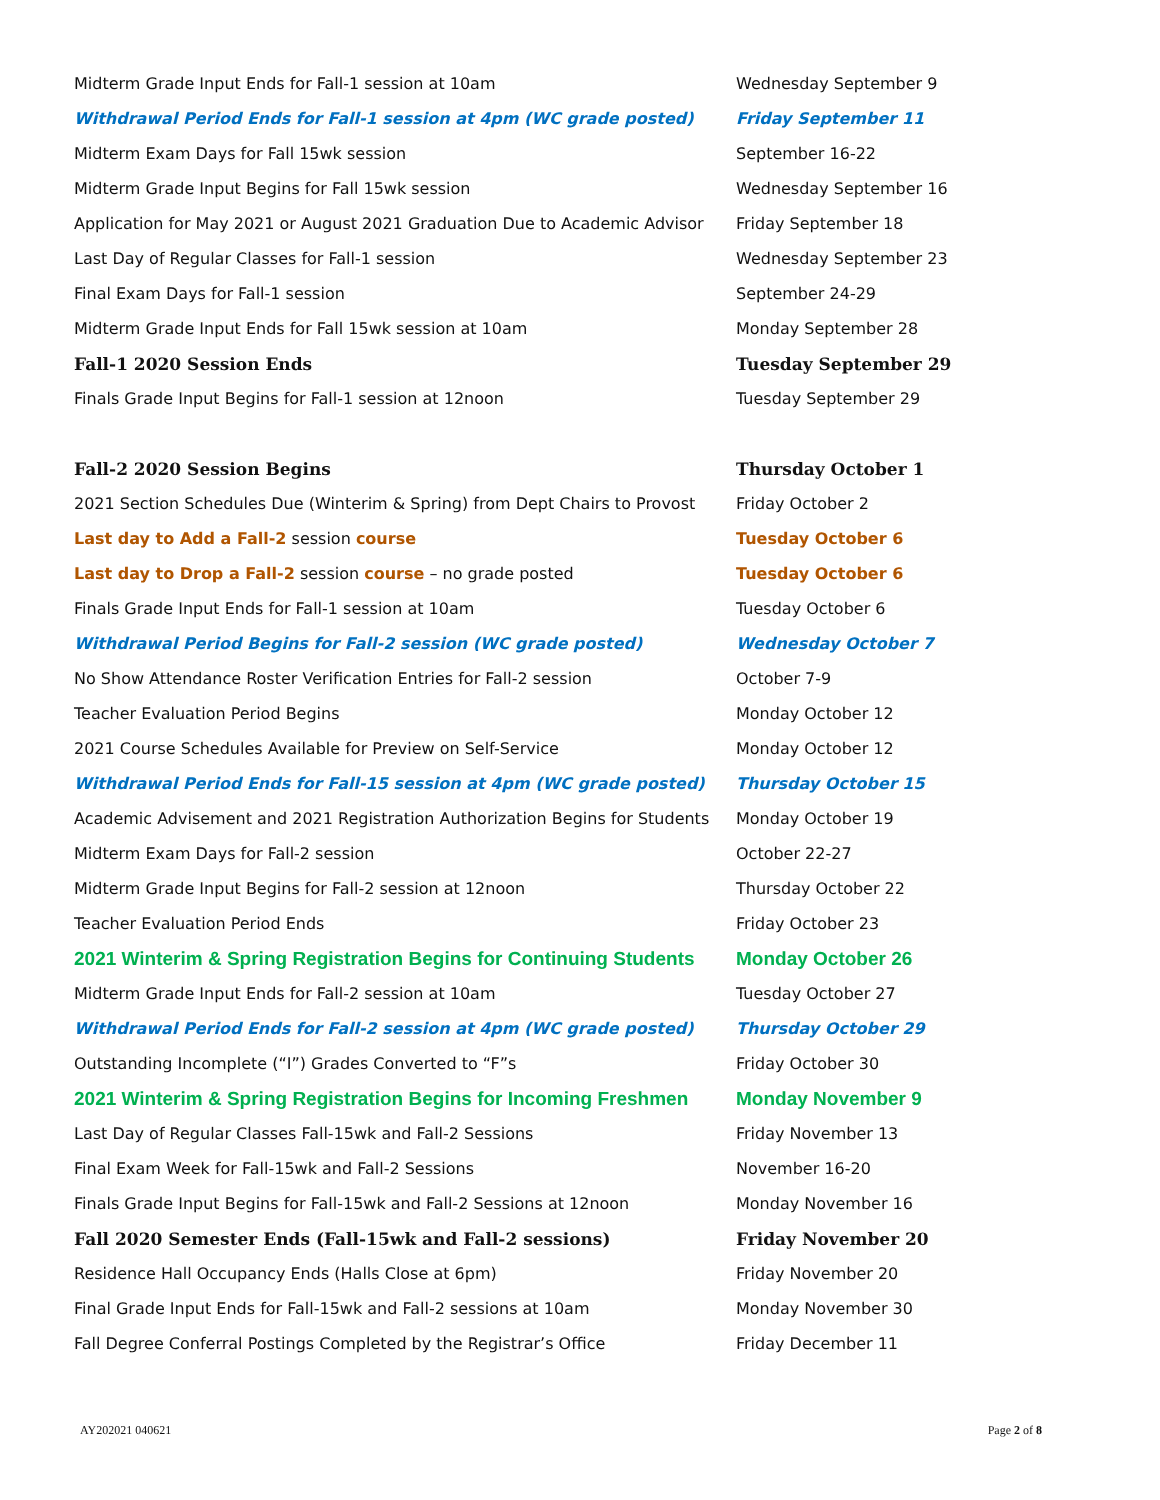| Midterm Grade Input Ends for Fall-1 session at 10am | Wednesday September 9 |
| Withdrawal Period Ends for Fall-1 session at 4pm (WC grade posted) | Friday September 11 |
| Midterm Exam Days for Fall 15wk session | September 16-22 |
| Midterm Grade Input Begins for Fall 15wk session | Wednesday September 16 |
| Application for May 2021 or August 2021 Graduation Due to Academic Advisor | Friday September 18 |
| Last Day of Regular Classes for Fall-1 session | Wednesday September 23 |
| Final Exam Days for Fall-1 session | September 24-29 |
| Midterm Grade Input Ends for Fall 15wk session at 10am | Monday September 28 |
| Fall-1 2020 Session Ends | Tuesday September 29 |
| Finals Grade Input Begins for Fall-1 session at 12noon | Tuesday September 29 |
| Fall-2 2020 Session Begins | Thursday October 1 |
| 2021 Section Schedules Due (Winterim & Spring) from Dept Chairs to Provost | Friday October 2 |
| Last day to Add a Fall-2 session course | Tuesday October 6 |
| Last day to Drop a Fall-2 session course – no grade posted | Tuesday October 6 |
| Finals Grade Input Ends for Fall-1 session at 10am | Tuesday October 6 |
| Withdrawal Period Begins for Fall-2 session (WC grade posted) | Wednesday October 7 |
| No Show Attendance Roster Verification Entries for Fall-2 session | October 7-9 |
| Teacher Evaluation Period Begins | Monday October 12 |
| 2021 Course Schedules Available for Preview on Self-Service | Monday October 12 |
| Withdrawal Period Ends for Fall-15 session at 4pm (WC grade posted) | Thursday October 15 |
| Academic Advisement and 2021 Registration Authorization Begins for Students | Monday October 19 |
| Midterm Exam Days for Fall-2 session | October 22-27 |
| Midterm Grade Input Begins for Fall-2 session at 12noon | Thursday October 22 |
| Teacher Evaluation Period Ends | Friday October 23 |
| 2021 Winterim & Spring Registration Begins for Continuing Students | Monday October 26 |
| Midterm Grade Input Ends for Fall-2 session at 10am | Tuesday October 27 |
| Withdrawal Period Ends for Fall-2 session at 4pm (WC grade posted) | Thursday October 29 |
| Outstanding Incomplete (“I”) Grades Converted to “F”s | Friday October 30 |
| 2021 Winterim & Spring Registration Begins for Incoming Freshmen | Monday November 9 |
| Last Day of Regular Classes Fall-15wk and Fall-2 Sessions | Friday November 13 |
| Final Exam Week for Fall-15wk and Fall-2 Sessions | November 16-20 |
| Finals Grade Input Begins for Fall-15wk and Fall-2 Sessions at 12noon | Monday November 16 |
| Fall 2020 Semester Ends (Fall-15wk and Fall-2 sessions) | Friday November 20 |
| Residence Hall Occupancy Ends (Halls Close at 6pm) | Friday November 20 |
| Final Grade Input Ends for Fall-15wk and Fall-2 sessions at 10am | Monday November 30 |
| Fall Degree Conferral Postings Completed by the Registrar’s Office | Friday December 11 |
AY202021 040621 Page 2 of 8